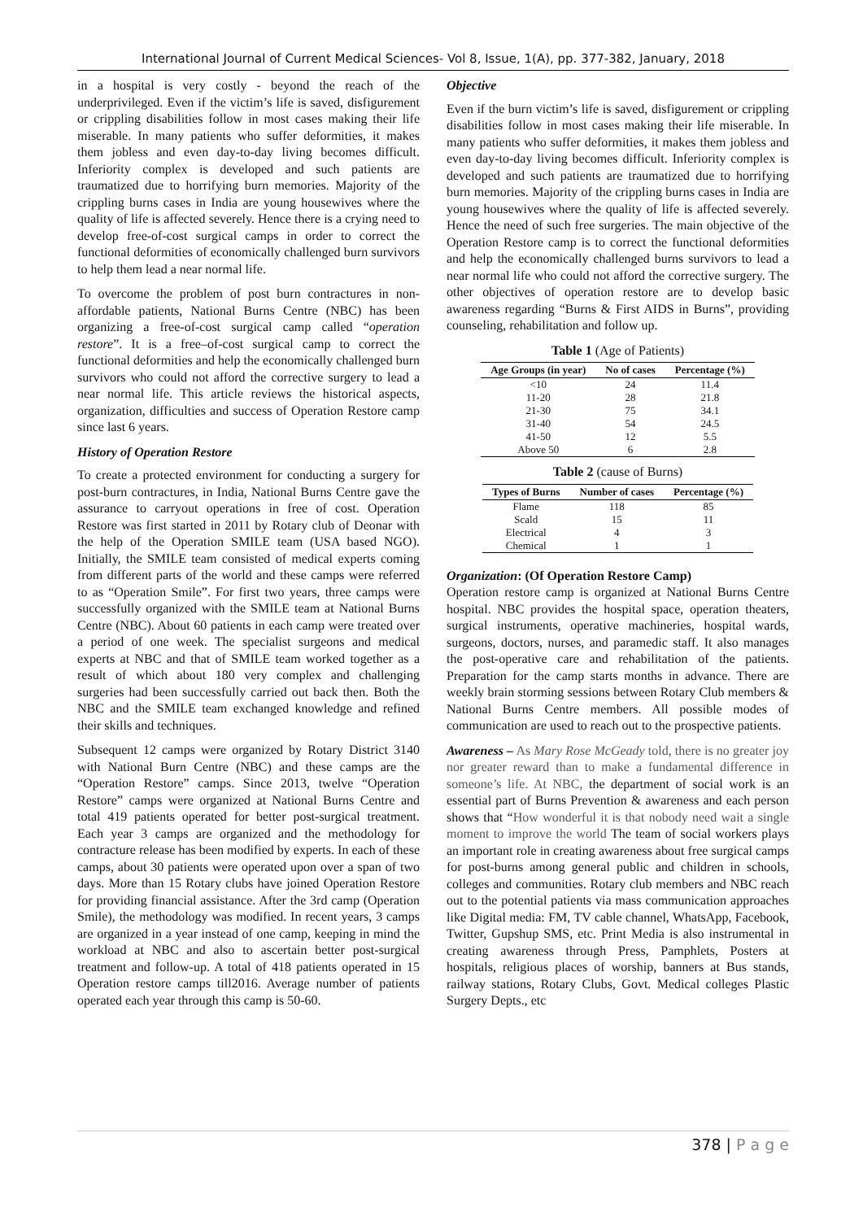International Journal of Current Medical Sciences- Vol 8, Issue, 1(A), pp. 377-382, January, 2018
in a hospital is very costly - beyond the reach of the underprivileged. Even if the victim’s life is saved, disfigurement or crippling disabilities follow in most cases making their life miserable. In many patients who suffer deformities, it makes them jobless and even day-to-day living becomes difficult. Inferiority complex is developed and such patients are traumatized due to horrifying burn memories. Majority of the crippling burns cases in India are young housewives where the quality of life is affected severely. Hence there is a crying need to develop free-of-cost surgical camps in order to correct the functional deformities of economically challenged burn survivors to help them lead a near normal life.
To overcome the problem of post burn contractures in non-affordable patients, National Burns Centre (NBC) has been organizing a free-of-cost surgical camp called “operation restore”. It is a free–of-cost surgical camp to correct the functional deformities and help the economically challenged burn survivors who could not afford the corrective surgery to lead a near normal life. This article reviews the historical aspects, organization, difficulties and success of Operation Restore camp since last 6 years.
History of Operation Restore
To create a protected environment for conducting a surgery for post-burn contractures, in India, National Burns Centre gave the assurance to carryout operations in free of cost. Operation Restore was first started in 2011 by Rotary club of Deonar with the help of the Operation SMILE team (USA based NGO). Initially, the SMILE team consisted of medical experts coming from different parts of the world and these camps were referred to as “Operation Smile”. For first two years, three camps were successfully organized with the SMILE team at National Burns Centre (NBC). About 60 patients in each camp were treated over a period of one week. The specialist surgeons and medical experts at NBC and that of SMILE team worked together as a result of which about 180 very complex and challenging surgeries had been successfully carried out back then. Both the NBC and the SMILE team exchanged knowledge and refined their skills and techniques.
Subsequent 12 camps were organized by Rotary District 3140 with National Burn Centre (NBC) and these camps are the “Operation Restore” camps. Since 2013, twelve “Operation Restore” camps were organized at National Burns Centre and total 419 patients operated for better post-surgical treatment. Each year 3 camps are organized and the methodology for contracture release has been modified by experts. In each of these camps, about 30 patients were operated upon over a span of two days. More than 15 Rotary clubs have joined Operation Restore for providing financial assistance. After the 3rd camp (Operation Smile), the methodology was modified. In recent years, 3 camps are organized in a year instead of one camp, keeping in mind the workload at NBC and also to ascertain better post-surgical treatment and follow-up. A total of 418 patients operated in 15 Operation restore camps till2016. Average number of patients operated each year through this camp is 50-60.
Objective
Even if the burn victim’s life is saved, disfigurement or crippling disabilities follow in most cases making their life miserable. In many patients who suffer deformities, it makes them jobless and even day-to-day living becomes difficult. Inferiority complex is developed and such patients are traumatized due to horrifying burn memories. Majority of the crippling burns cases in India are young housewives where the quality of life is affected severely. Hence the need of such free surgeries. The main objective of the Operation Restore camp is to correct the functional deformities and help the economically challenged burns survivors to lead a near normal life who could not afford the corrective surgery. The other objectives of operation restore are to develop basic awareness regarding “Burns & First AIDS in Burns”, providing counseling, rehabilitation and follow up.
Table 1 (Age of Patients)
| Age Groups (in year) | No of cases | Percentage (%) |
| --- | --- | --- |
| <10 | 24 | 11.4 |
| 11-20 | 28 | 21.8 |
| 21-30 | 75 | 34.1 |
| 31-40 | 54 | 24.5 |
| 41-50 | 12 | 5.5 |
| Above 50 | 6 | 2.8 |
Table 2 (cause of Burns)
| Types of Burns | Number of cases | Percentage (%) |
| --- | --- | --- |
| Flame | 118 | 85 |
| Scald | 15 | 11 |
| Electrical | 4 | 3 |
| Chemical | 1 | 1 |
Organization: (Of Operation Restore Camp)
Operation restore camp is organized at National Burns Centre hospital. NBC provides the hospital space, operation theaters, surgical instruments, operative machineries, hospital wards, surgeons, doctors, nurses, and paramedic staff. It also manages the post-operative care and rehabilitation of the patients. Preparation for the camp starts months in advance. There are weekly brain storming sessions between Rotary Club members & National Burns Centre members. All possible modes of communication are used to reach out to the prospective patients.
Awareness – As Mary Rose McGeady told, there is no greater joy nor greater reward than to make a fundamental difference in someone’s life. At NBC, the department of social work is an essential part of Burns Prevention & awareness and each person shows that “How wonderful it is that nobody need wait a single moment to improve the world The team of social workers plays an important role in creating awareness about free surgical camps for post-burns among general public and children in schools, colleges and communities. Rotary club members and NBC reach out to the potential patients via mass communication approaches like Digital media: FM, TV cable channel, WhatsApp, Facebook, Twitter, Gupshup SMS, etc. Print Media is also instrumental in creating awareness through Press, Pamphlets, Posters at hospitals, religious places of worship, banners at Bus stands, railway stations, Rotary Clubs, Govt. Medical colleges Plastic Surgery Depts., etc
378 | P a g e